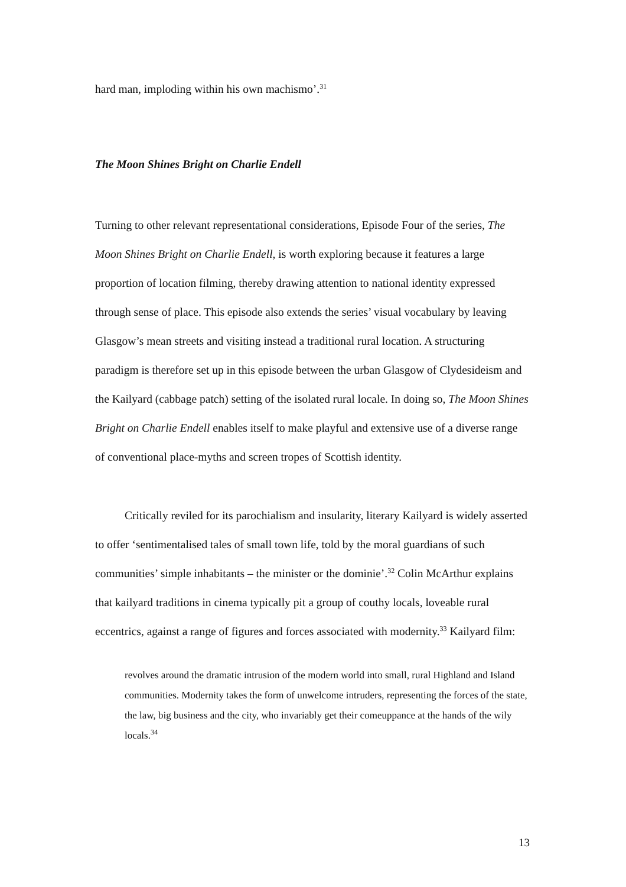hard man, imploding within his own machismo’.<sup>31</sup>
The Moon Shines Bright on Charlie Endell
Turning to other relevant representational considerations, Episode Four of the series, The Moon Shines Bright on Charlie Endell, is worth exploring because it features a large proportion of location filming, thereby drawing attention to national identity expressed through sense of place. This episode also extends the series’ visual vocabulary by leaving Glasgow’s mean streets and visiting instead a traditional rural location. A structuring paradigm is therefore set up in this episode between the urban Glasgow of Clydesideism and the Kailyard (cabbage patch) setting of the isolated rural locale. In doing so, The Moon Shines Bright on Charlie Endell enables itself to make playful and extensive use of a diverse range of conventional place-myths and screen tropes of Scottish identity.
Critically reviled for its parochialism and insularity, literary Kailyard is widely asserted to offer ‘sentimentalised tales of small town life, told by the moral guardians of such communities’ simple inhabitants – the minister or the dominie’.<sup>32</sup> Colin McArthur explains that kailyard traditions in cinema typically pit a group of couthy locals, loveable rural eccentrics, against a range of figures and forces associated with modernity.<sup>33</sup> Kailyard film:
revolves around the dramatic intrusion of the modern world into small, rural Highland and Island communities. Modernity takes the form of unwelcome intruders, representing the forces of the state, the law, big business and the city, who invariably get their comeuppance at the hands of the wily locals.<sup>34</sup>
13